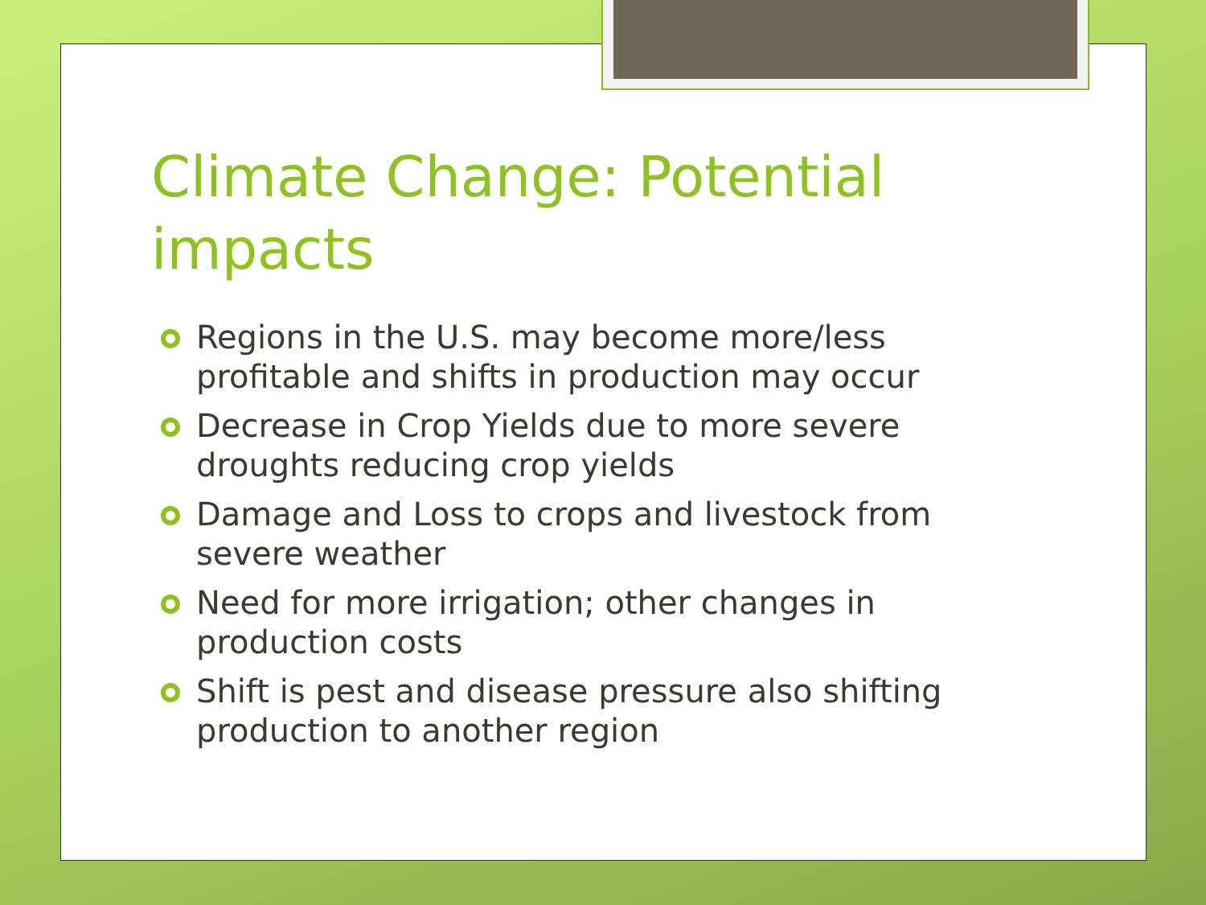Climate Change: Potential impacts
Regions in the U.S. may become more/less profitable and shifts in production may occur
Decrease in Crop Yields due to more severe droughts reducing crop yields
Damage and Loss to crops and livestock from severe weather
Need for more irrigation; other changes in production costs
Shift is pest and disease pressure also shifting production to another region